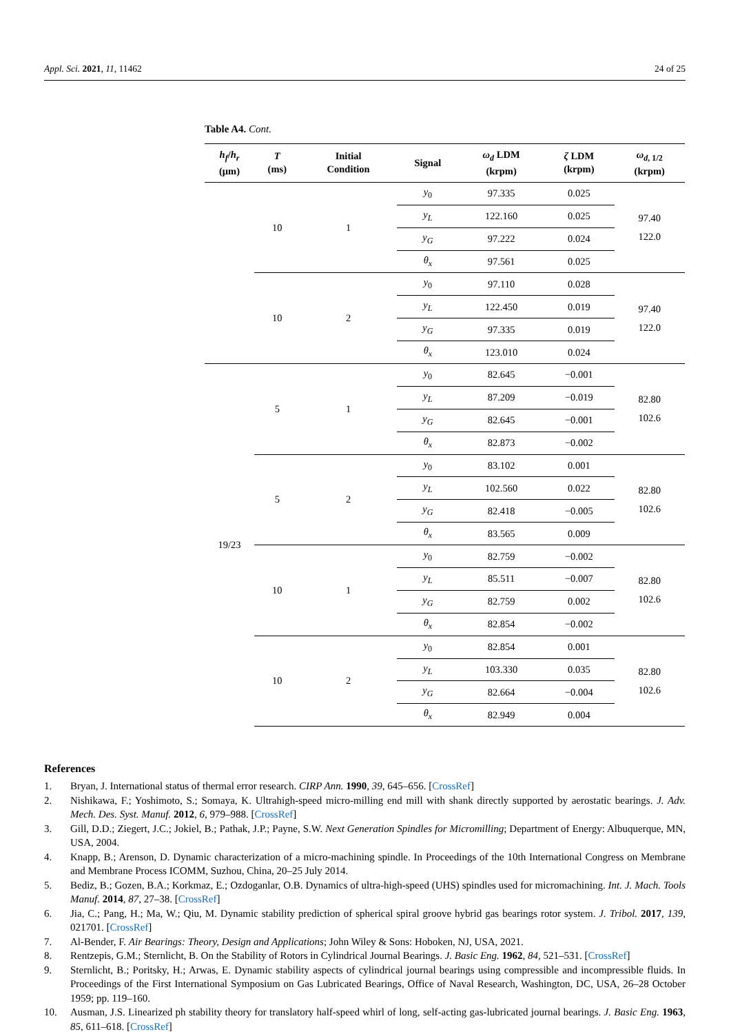Appl. Sci. 2021, 11, 11462 24 of 25
Table A4. Cont.
| h<sub>f</sub> / h<sub>r</sub> (μm) | T (ms) | Initial Condition | Signal | ω<sub>d</sub> LDM (krpm) | ζ LDM (krpm) | ω<sub>d, 1/2</sub> (krpm) |
| --- | --- | --- | --- | --- | --- | --- |
| | 10 | 1 | y<sub>0</sub> | 97.335 | 0.025 | 97.40 122.0 |
| | | | y<sub>L</sub> | 122.160 | 0.025 | |
| | | | y<sub>G</sub> | 97.222 | 0.024 | |
| | | | θ<sub>x</sub> | 97.561 | 0.025 | |
| | 10 | 2 | y<sub>0</sub> | 97.110 | 0.028 | 97.40 122.0 |
| | | | y<sub>L</sub> | 122.450 | 0.019 | |
| | | | y<sub>G</sub> | 97.335 | 0.019 | |
| | | | θ<sub>x</sub> | 123.010 | 0.024 | |
| 19/23 | 5 | 1 | y<sub>0</sub> | 82.645 | −0.001 | 82.80 102.6 |
| | | | y<sub>L</sub> | 87.209 | −0.019 | |
| | | | y<sub>G</sub> | 82.645 | −0.001 | |
| | | | θ<sub>x</sub> | 82.873 | −0.002 | |
| | 5 | 2 | y<sub>0</sub> | 83.102 | 0.001 | 82.80 102.6 |
| | | | y<sub>L</sub> | 102.560 | 0.022 | |
| | | | y<sub>G</sub> | 82.418 | −0.005 | |
| | | | θ<sub>x</sub> | 83.565 | 0.009 | |
| | 10 | 1 | y<sub>0</sub> | 82.759 | −0.002 | 82.80 102.6 |
| | | | y<sub>L</sub> | 85.511 | −0.007 | |
| | | | y<sub>G</sub> | 82.759 | 0.002 | |
| | | | θ<sub>x</sub> | 82.854 | −0.002 | |
| | 10 | 2 | y<sub>0</sub> | 82.854 | 0.001 | 82.80 102.6 |
| | | | y<sub>L</sub> | 103.330 | 0.035 | |
| | | | y<sub>G</sub> | 82.664 | −0.004 | |
| | | | θ<sub>x</sub> | 82.949 | 0.004 | |
References
1. Bryan, J. International status of thermal error research. CIRP Ann. 1990, 39, 645–656. [CrossRef]
2. Nishikawa, F.; Yoshimoto, S.; Somaya, K. Ultrahigh-speed micro-milling end mill with shank directly supported by aerostatic bearings. J. Adv. Mech. Des. Syst. Manuf. 2012, 6, 979–988. [CrossRef]
3. Gill, D.D.; Ziegert, J.C.; Jokiel, B.; Pathak, J.P.; Payne, S.W. Next Generation Spindles for Micromilling; Department of Energy: Albuquerque, MN, USA, 2004.
4. Knapp, B.; Arenson, D. Dynamic characterization of a micro-machining spindle. In Proceedings of the 10th International Congress on Membrane and Membrane Process ICOMM, Suzhou, China, 20–25 July 2014.
5. Bediz, B.; Gozen, B.A.; Korkmaz, E.; Ozdoganlar, O.B. Dynamics of ultra-high-speed (UHS) spindles used for micromachining. Int. J. Mach. Tools Manuf. 2014, 87, 27–38. [CrossRef]
6. Jia, C.; Pang, H.; Ma, W.; Qiu, M. Dynamic stability prediction of spherical spiral groove hybrid gas bearings rotor system. J. Tribol. 2017, 139, 021701. [CrossRef]
7. Al-Bender, F. Air Bearings: Theory, Design and Applications; John Wiley & Sons: Hoboken, NJ, USA, 2021.
8. Rentzepis, G.M.; Sternlicht, B. On the Stability of Rotors in Cylindrical Journal Bearings. J. Basic Eng. 1962, 84, 521–531. [CrossRef]
9. Sternlicht, B.; Poritsky, H.; Arwas, E. Dynamic stability aspects of cylindrical journal bearings using compressible and incompressible fluids. In Proceedings of the First International Symposium on Gas Lubricated Bearings, Office of Naval Research, Washington, DC, USA, 26–28 October 1959; pp. 119–160.
10. Ausman, J.S. Linearized ph stability theory for translatory half-speed whirl of long, self-acting gas-lubricated journal bearings. J. Basic Eng. 1963, 85, 611–618. [CrossRef]